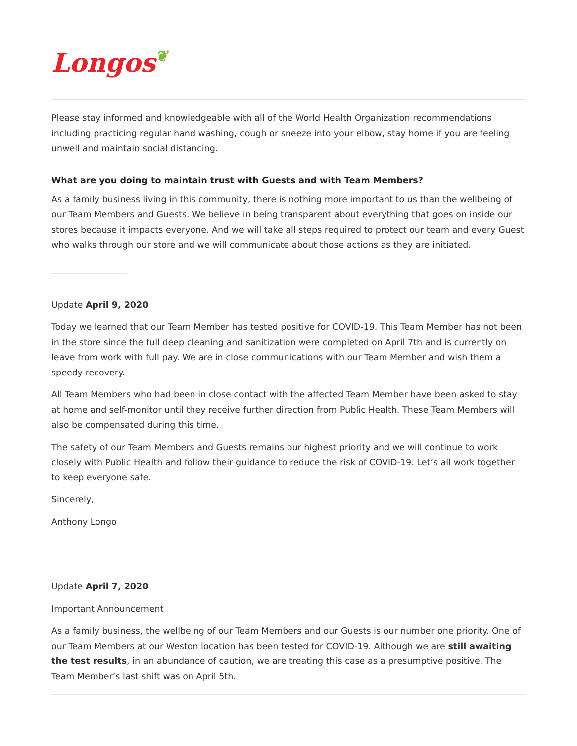Longos❦
Please stay informed and knowledgeable with all of the World Health Organization recommendations including practicing regular hand washing, cough or sneeze into your elbow, stay home if you are feeling unwell and maintain social distancing.
What are you doing to maintain trust with Guests and with Team Members?
As a family business living in this community, there is nothing more important to us than the wellbeing of our Team Members and Guests. We believe in being transparent about everything that goes on inside our stores because it impacts everyone. And we will take all steps required to protect our team and every Guest who walks through our store and we will communicate about those actions as they are initiated.
Update April 9, 2020
Today we learned that our Team Member has tested positive for COVID-19. This Team Member has not been in the store since the full deep cleaning and sanitization were completed on April 7th and is currently on leave from work with full pay. We are in close communications with our Team Member and wish them a speedy recovery.
All Team Members who had been in close contact with the affected Team Member have been asked to stay at home and self-monitor until they receive further direction from Public Health. These Team Members will also be compensated during this time.
The safety of our Team Members and Guests remains our highest priority and we will continue to work closely with Public Health and follow their guidance to reduce the risk of COVID-19. Let’s all work together to keep everyone safe.
Sincerely,
Anthony Longo
Update April 7, 2020
Important Announcement
As a family business, the wellbeing of our Team Members and our Guests is our number one priority. One of our Team Members at our Weston location has been tested for COVID-19. Although we are still awaiting the test results, in an abundance of caution, we are treating this case as a presumptive positive. The Team Member’s last shift was on April 5th.